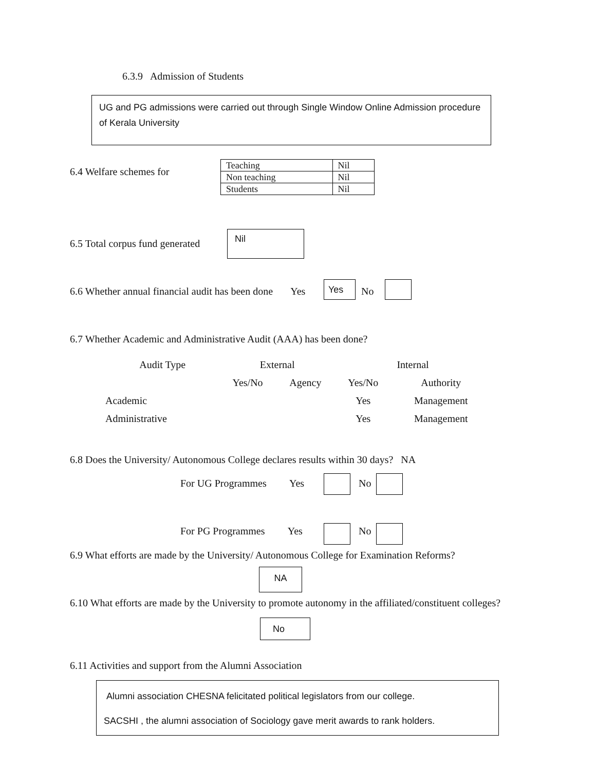6.3.9 Admission of Students
UG and PG admissions were carried out through Single Window Online Admission procedure of Kerala University
6.4 Welfare schemes for
| Teaching | Nil |
| Non teaching | Nil |
| Students | Nil |
6.5 Total corpus fund generated
Nil
6.6 Whether annual financial audit has been done Yes
Yes
No
6.7 Whether Academic and Administrative Audit (AAA) has been done?
| Audit Type | External | | Internal | |
| | Yes/No | Agency | Yes/No | Authority |
| Academic | | | Yes | Management |
| Administrative | | | Yes | Management |
6.8 Does the University/ Autonomous College declares results within 30 days? NA
For UG Programmes Yes No
For PG Programmes Yes No
6.9 What efforts are made by the University/ Autonomous College for Examination Reforms?
NA
6.10 What efforts are made by the University to promote autonomy in the affiliated/constituent colleges?
No
6.11 Activities and support from the Alumni Association
Alumni association CHESNA felicitated political legislators from our college.
SACSHI , the alumni association of Sociology gave merit awards to rank holders.